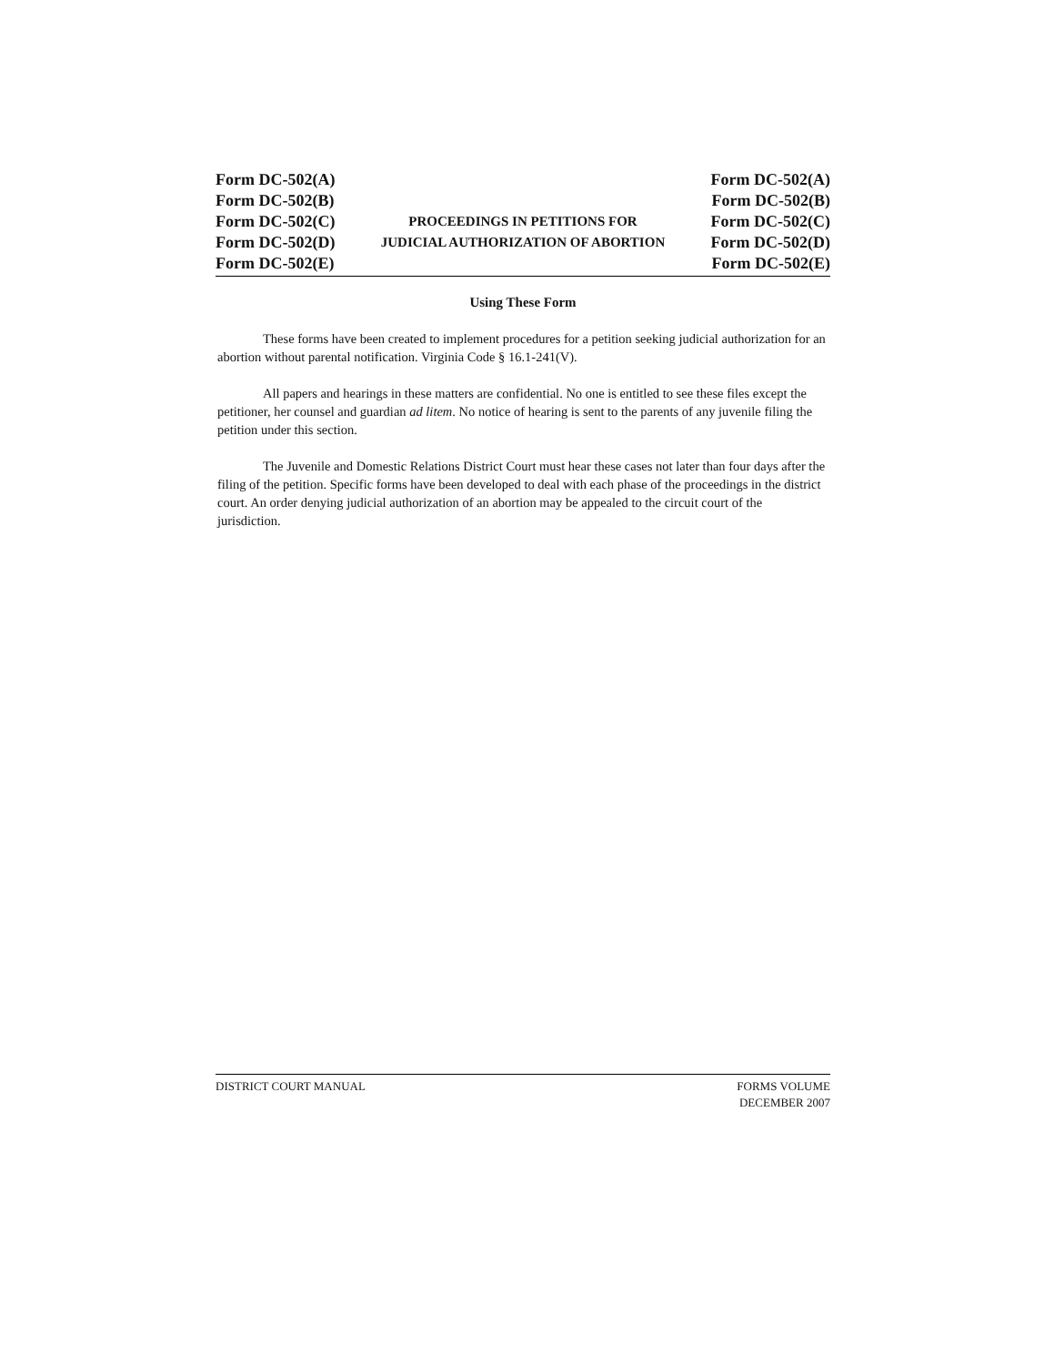Form DC-502(A)
Form DC-502(B)
Form DC-502(C)
Form DC-502(D)
Form DC-502(E)
PROCEEDINGS IN PETITIONS FOR
JUDICIAL AUTHORIZATION OF ABORTION
Form DC-502(A)
Form DC-502(B)
Form DC-502(C)
Form DC-502(D)
Form DC-502(E)
Using These Form
These forms have been created to implement procedures for a petition seeking judicial authorization for an abortion without parental notification. Virginia Code § 16.1-241(V).
All papers and hearings in these matters are confidential. No one is entitled to see these files except the petitioner, her counsel and guardian ad litem. No notice of hearing is sent to the parents of any juvenile filing the petition under this section.
The Juvenile and Domestic Relations District Court must hear these cases not later than four days after the filing of the petition. Specific forms have been developed to deal with each phase of the proceedings in the district court. An order denying judicial authorization of an abortion may be appealed to the circuit court of the jurisdiction.
DISTRICT COURT MANUAL FORMS VOLUME
DECEMBER 2007